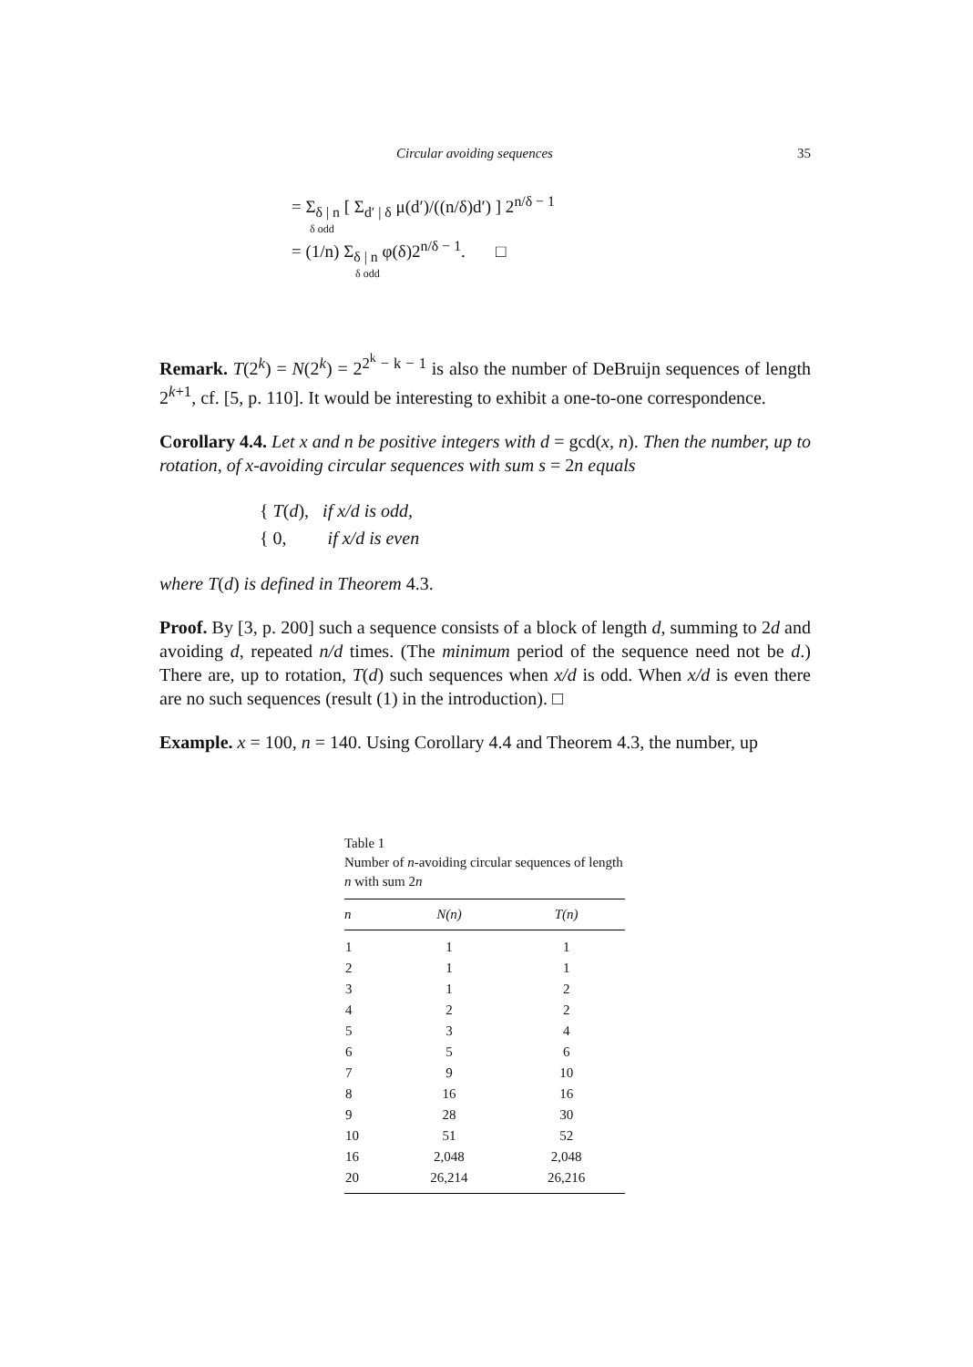Circular avoiding sequences 35
= Σ<sub>δ | n</sub> [ Σ<sub>d′ | δ</sub> μ(d′)/((n/δ)d′) ] 2<sup>n/δ − 1</sup>
δ odd
= (1/n) Σ<sub>δ | n</sub> φ(δ)2<sup>n/δ − 1</sup>. □
δ odd
Remark. T(2<sup>k</sup>) = N(2<sup>k</sup>) = 2<sup>2<sup>k</sup> − k − 1</sup> is also the number of DeBruijn sequences of length 2<sup>k+1</sup>, cf. [5, p. 110]. It would be interesting to exhibit a one-to-one correspondence.
Corollary 4.4. Let x and n be positive integers with d = gcd(x, n). Then the number, up to rotation, of x-avoiding circular sequences with sum s = 2n equals
{ T(d), if x/d is odd,
{ 0, if x/d is even
where T(d) is defined in Theorem 4.3.
Proof. By [3, p. 200] such a sequence consists of a block of length d, summing to 2d and avoiding d, repeated n/d times. (The minimum period of the sequence need not be d.) There are, up to rotation, T(d) such sequences when x/d is odd. When x/d is even there are no such sequences (result (1) in the introduction). □
Example. x = 100, n = 140. Using Corollary 4.4 and Theorem 4.3, the number, up
Table 1 Number of n -avoiding circular sequences of length n with sum 2 n
| n | N(n) | T(n) |
| --- | --- | --- |
| 1 | 1 | 1 |
| 2 | 1 | 1 |
| 3 | 1 | 2 |
| 4 | 2 | 2 |
| 5 | 3 | 4 |
| 6 | 5 | 6 |
| 7 | 9 | 10 |
| 8 | 16 | 16 |
| 9 | 28 | 30 |
| 10 | 51 | 52 |
| 16 | 2,048 | 2,048 |
| 20 | 26,214 | 26,216 |